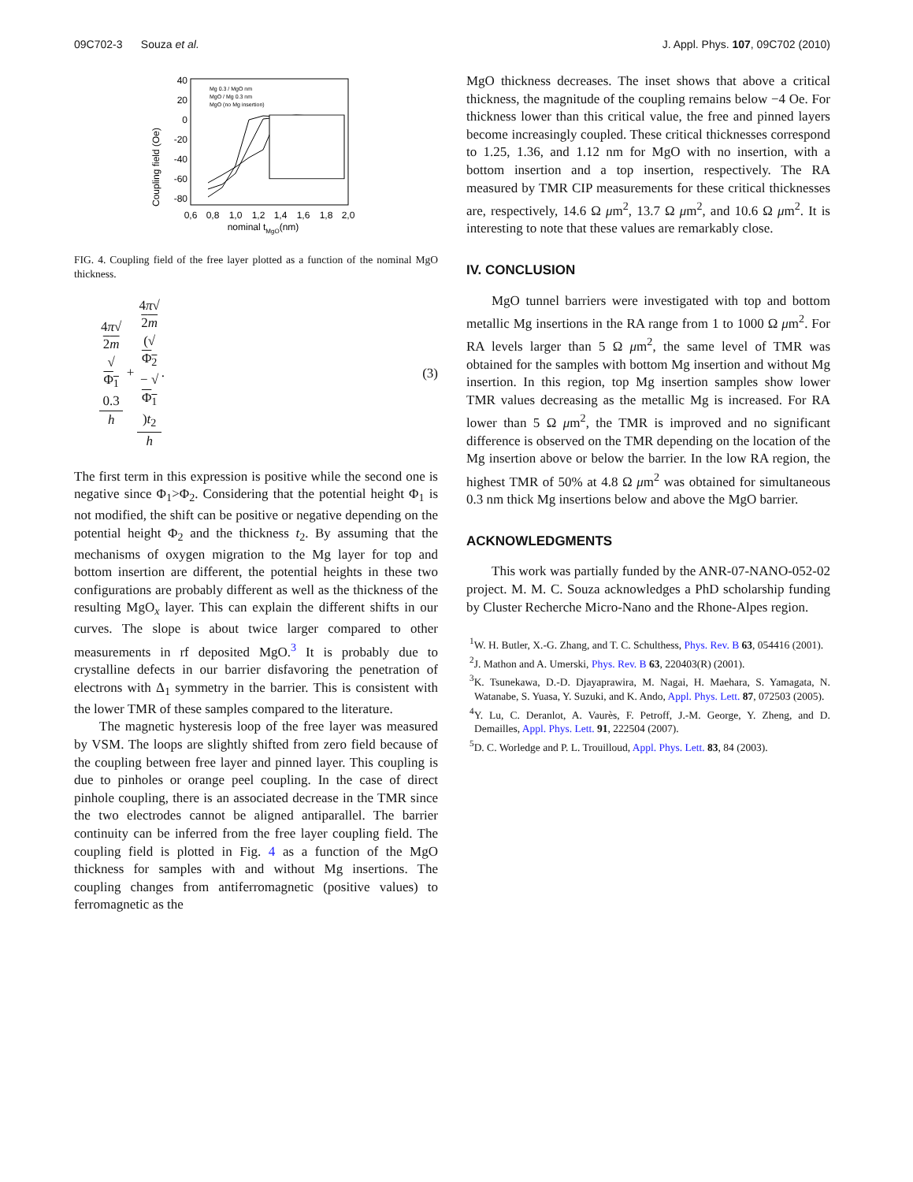09C702-3 Souza et al. J. Appl. Phys. 107, 09C702 (2010)
Coupling field (Oe)
40
20
0
-20
-40
-60
-80
0,6
0,8
1,0
1,2
1,4
1,6
1,8
2,0
nominal tMgO(nm)
Mg 0.3 / MgO nm
MgO / Mg 0.3 nm
MgO (no Mg insertion)
FIG. 4. Coupling field of the free layer plotted as a function of the nominal MgO thickness.
4π√
2m
√
Φ<sub>1</sub>
0.3 h + 4π√
2m
(√
Φ<sub>2</sub>
− √
Φ<sub>1</sub>)t<sub>2</sub> h. (3)
The first term in this expression is positive while the second one is negative since Φ<sub>1</sub>>Φ<sub>2</sub>. Considering that the potential height Φ<sub>1</sub> is not modified, the shift can be positive or negative depending on the potential height Φ<sub>2</sub> and the thickness t<sub>2</sub>. By assuming that the mechanisms of oxygen migration to the Mg layer for top and bottom insertion are different, the potential heights in these two configurations are probably different as well as the thickness of the resulting MgO<sub>x</sub> layer. This can explain the different shifts in our curves. The slope is about twice larger compared to other measurements in rf deposited MgO.<sup>3</sup> It is probably due to crystalline defects in our barrier disfavoring the penetration of electrons with Δ<sub>1</sub> symmetry in the barrier. This is consistent with the lower TMR of these samples compared to the literature.
The magnetic hysteresis loop of the free layer was measured by VSM. The loops are slightly shifted from zero field because of the coupling between free layer and pinned layer. This coupling is due to pinholes or orange peel coupling. In the case of direct pinhole coupling, there is an associated decrease in the TMR since the two electrodes cannot be aligned antiparallel. The barrier continuity can be inferred from the free layer coupling field. The coupling field is plotted in Fig. 4 as a function of the MgO thickness for samples with and without Mg insertions. The coupling changes from antiferromagnetic (positive values) to ferromagnetic as the
MgO thickness decreases. The inset shows that above a critical thickness, the magnitude of the coupling remains below −4 Oe. For thickness lower than this critical value, the free and pinned layers become increasingly coupled. These critical thicknesses correspond to 1.25, 1.36, and 1.12 nm for MgO with no insertion, with a bottom insertion and a top insertion, respectively. The RA measured by TMR CIP measurements for these critical thicknesses are, respectively, 14.6 Ω μm<sup>2</sup>, 13.7 Ω μm<sup>2</sup>, and 10.6 Ω μm<sup>2</sup>. It is interesting to note that these values are remarkably close.
IV. CONCLUSION
MgO tunnel barriers were investigated with top and bottom metallic Mg insertions in the RA range from 1 to 1000 Ω μm<sup>2</sup>. For RA levels larger than 5 Ω μm<sup>2</sup>, the same level of TMR was obtained for the samples with bottom Mg insertion and without Mg insertion. In this region, top Mg insertion samples show lower TMR values decreasing as the metallic Mg is increased. For RA lower than 5 Ω μm<sup>2</sup>, the TMR is improved and no significant difference is observed on the TMR depending on the location of the Mg insertion above or below the barrier. In the low RA region, the highest TMR of 50% at 4.8 Ω μm<sup>2</sup> was obtained for simultaneous 0.3 nm thick Mg insertions below and above the MgO barrier.
ACKNOWLEDGMENTS
This work was partially funded by the ANR-07-NANO-052-02 project. M. M. C. Souza acknowledges a PhD scholarship funding by Cluster Recherche Micro-Nano and the Rhone-Alpes region.
<sup>1</sup> W. H. Butler, X.-G. Zhang, and T. C. Schulthess, Phys. Rev. B 63, 054416 (2001).
<sup>2</sup> J. Mathon and A. Umerski, Phys. Rev. B 63, 220403(R) (2001).
<sup>3</sup> K. Tsunekawa, D.-D. Djayaprawira, M. Nagai, H. Maehara, S. Yamagata, N. Watanabe, S. Yuasa, Y. Suzuki, and K. Ando, Appl. Phys. Lett. 87, 072503 (2005).
<sup>4</sup> Y. Lu, C. Deranlot, A. Vaurès, F. Petroff, J.-M. George, Y. Zheng, and D. Demailles, Appl. Phys. Lett. 91, 222504 (2007).
<sup>5</sup> D. C. Worledge and P. L. Trouilloud, Appl. Phys. Lett. 83, 84 (2003).